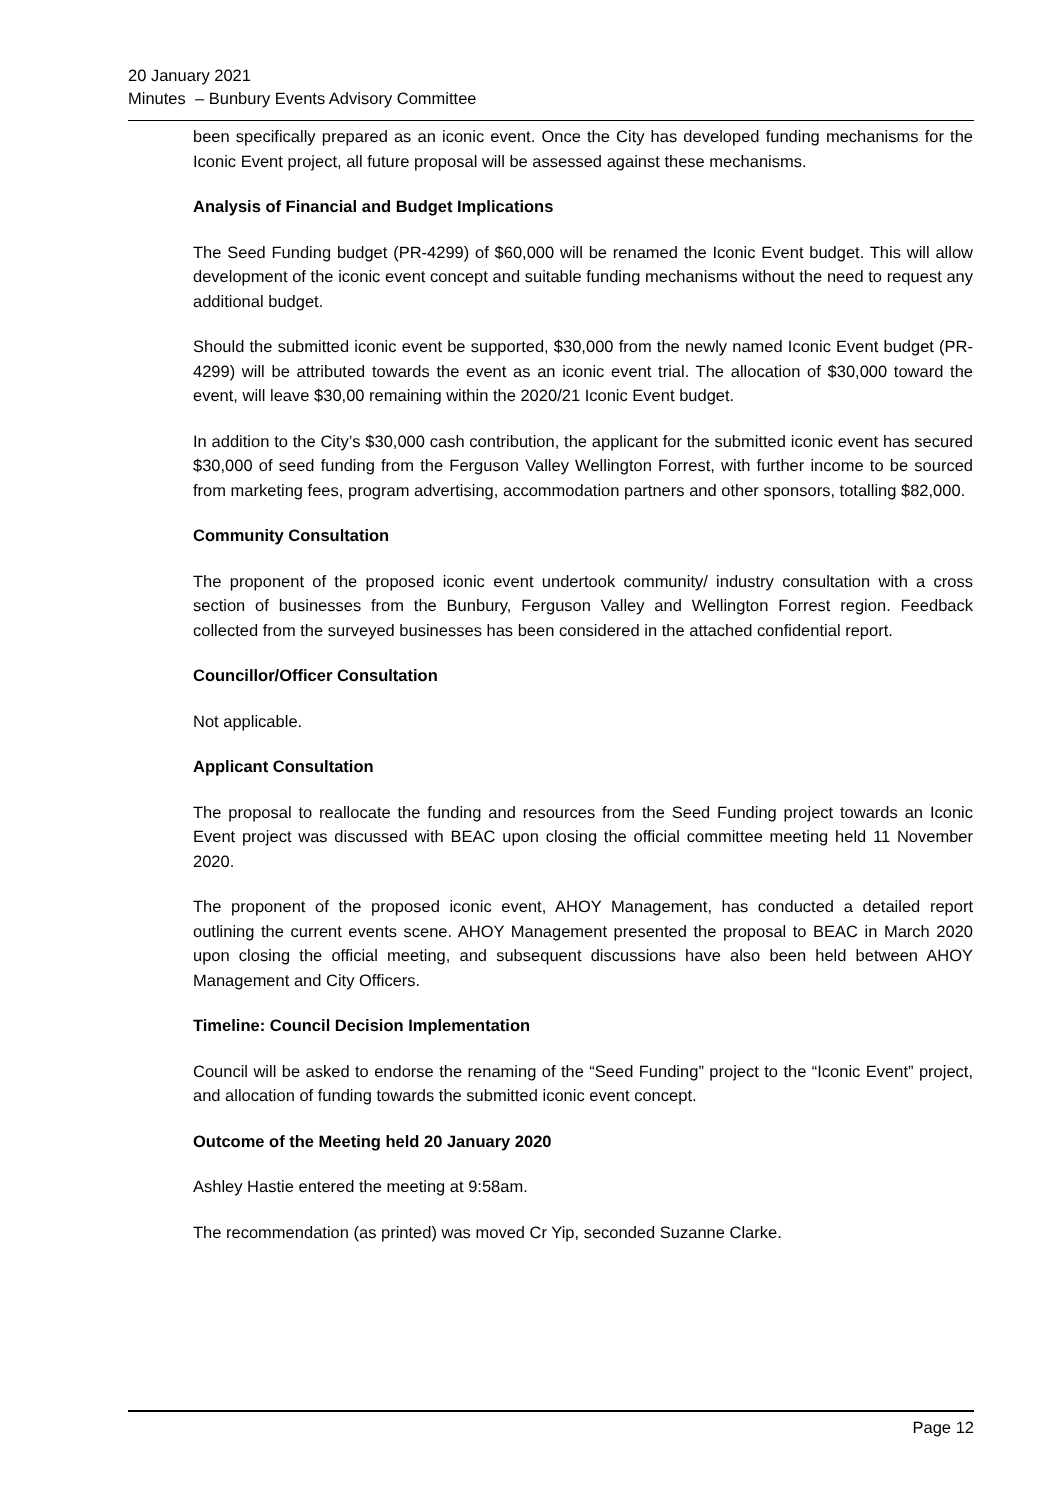20 January 2021
Minutes – Bunbury Events Advisory Committee
been specifically prepared as an iconic event. Once the City has developed funding mechanisms for the Iconic Event project, all future proposal will be assessed against these mechanisms.
Analysis of Financial and Budget Implications
The Seed Funding budget (PR-4299) of $60,000 will be renamed the Iconic Event budget. This will allow development of the iconic event concept and suitable funding mechanisms without the need to request any additional budget.
Should the submitted iconic event be supported, $30,000 from the newly named Iconic Event budget (PR-4299) will be attributed towards the event as an iconic event trial. The allocation of $30,000 toward the event, will leave $30,00 remaining within the 2020/21 Iconic Event budget.
In addition to the City’s $30,000 cash contribution, the applicant for the submitted iconic event has secured $30,000 of seed funding from the Ferguson Valley Wellington Forrest, with further income to be sourced from marketing fees, program advertising, accommodation partners and other sponsors, totalling $82,000.
Community Consultation
The proponent of the proposed iconic event undertook community/ industry consultation with a cross section of businesses from the Bunbury, Ferguson Valley and Wellington Forrest region. Feedback collected from the surveyed businesses has been considered in the attached confidential report.
Councillor/Officer Consultation
Not applicable.
Applicant Consultation
The proposal to reallocate the funding and resources from the Seed Funding project towards an Iconic Event project was discussed with BEAC upon closing the official committee meeting held 11 November 2020.
The proponent of the proposed iconic event, AHOY Management, has conducted a detailed report outlining the current events scene. AHOY Management presented the proposal to BEAC in March 2020 upon closing the official meeting, and subsequent discussions have also been held between AHOY Management and City Officers.
Timeline: Council Decision Implementation
Council will be asked to endorse the renaming of the “Seed Funding” project to the “Iconic Event” project, and allocation of funding towards the submitted iconic event concept.
Outcome of the Meeting held 20 January 2020
Ashley Hastie entered the meeting at 9:58am.
The recommendation (as printed) was moved Cr Yip, seconded Suzanne Clarke.
Page 12